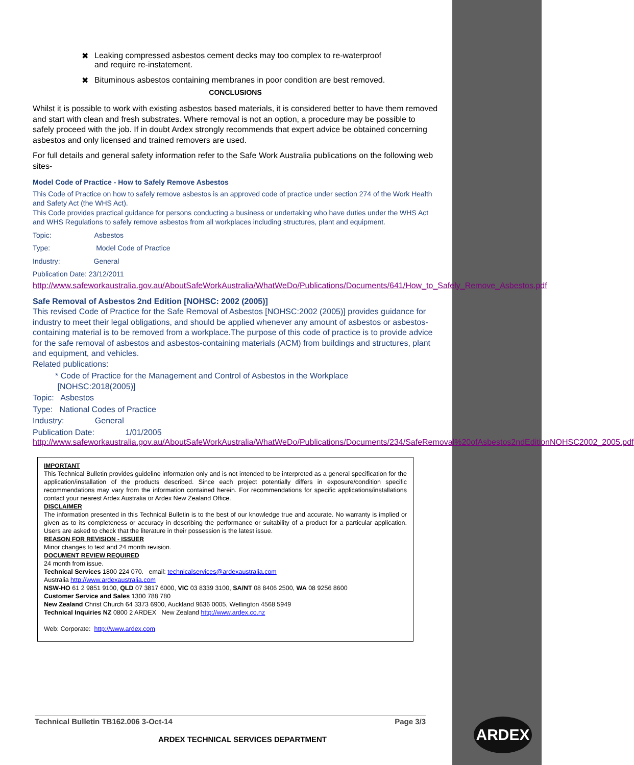✖ Leaking compressed asbestos cement decks may too complex to re-waterproof
and require re-instatement.
✖ Bituminous asbestos containing membranes in poor condition are best removed.
CONCLUSIONS
Whilst it is possible to work with existing asbestos based materials, it is considered better to have them removed and start with clean and fresh substrates. Where removal is not an option, a procedure may be possible to safely proceed with the job. If in doubt Ardex strongly recommends that expert advice be obtained concerning asbestos and only licensed and trained removers are used.
For full details and general safety information refer to the Safe Work Australia publications on the following web sites-
Model Code of Practice - How to Safely Remove Asbestos
This Code of Practice on how to safely remove asbestos is an approved code of practice under section 274 of the Work Health and Safety Act (the WHS Act).
This Code provides practical guidance for persons conducting a business or undertaking who have duties under the WHS Act and WHS Regulations to safely remove asbestos from all workplaces including structures, plant and equipment.
Topic: Asbestos
Type: Model Code of Practice
Industry: General
Publication Date: 23/12/2011
http://www.safeworkaustralia.gov.au/AboutSafeWorkAustralia/WhatWeDo/Publications/Documents/641/How_to_Safely_Remove_Asbestos.pdf
Safe Removal of Asbestos 2nd Edition [NOHSC: 2002 (2005)]
This revised Code of Practice for the Safe Removal of Asbestos [NOHSC:2002 (2005)] provides guidance for industry to meet their legal obligations, and should be applied whenever any amount of asbestos or asbestos-containing material is to be removed from a workplace.The purpose of this code of practice is to provide advice for the safe removal of asbestos and asbestos-containing materials (ACM) from buildings and structures, plant and equipment, and vehicles.
Related publications:
* Code of Practice for the Management and Control of Asbestos in the Workplace
[NOHSC:2018(2005)]
Topic: Asbestos
Type: National Codes of Practice
Industry: General
Publication Date: 1/01/2005
http://www.safeworkaustralia.gov.au/AboutSafeWorkAustralia/WhatWeDo/Publications/Documents/234/SafeRemoval%20ofAsbestos2ndEditionNOHSC2002_2005.pdf
IMPORTANT
This Technical Bulletin provides guideline information only and is not intended to be interpreted as a general specification for the application/installation of the products described. Since each project potentially differs in exposure/condition specific recommendations may vary from the information contained herein. For recommendations for specific applications/installations contact your nearest Ardex Australia or Ardex New Zealand Office.
DISCLAIMER
The information presented in this Technical Bulletin is to the best of our knowledge true and accurate. No warranty is implied or given as to its completeness or accuracy in describing the performance or suitability of a product for a particular application. Users are asked to check that the literature in their possession is the latest issue.
REASON FOR REVISION - ISSUER
Minor changes to text and 24 month revision.
DOCUMENT REVIEW REQUIRED
24 month from issue.
Technical Services 1800 224 070. email: technicalservices@ardexaustralia.com
Australia http://www.ardexaustralia.com
NSW-HO 61 2 9851 9100, QLD 07 3817 6000, VIC 03 8339 3100, SA/NT 08 8406 2500, WA 08 9256 8600
Customer Service and Sales 1300 788 780
New Zealand Christ Church 64 3373 6900, Auckland 9636 0005, Wellington 4568 5949
Technical Inquiries NZ 0800 2 ARDEX New Zealand http://www.ardex.co.nz
Web: Corporate: http://www.ardex.com
Technical Bulletin TB162.006 3-Oct-14 Page 3/3
ARDEX TECHNICAL SERVICES DEPARTMENT
ARDEX